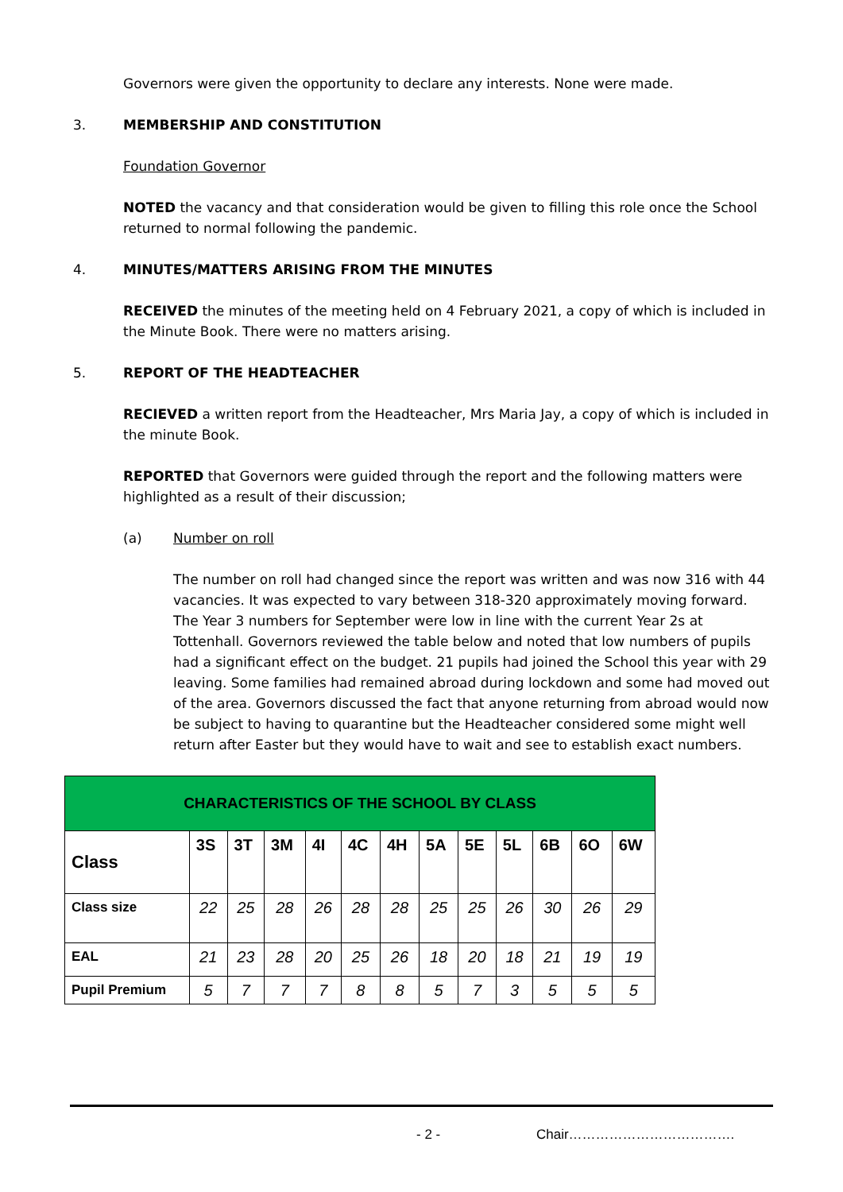Governors were given the opportunity to declare any interests. None were made.
3. MEMBERSHIP AND CONSTITUTION
Foundation Governor
NOTED the vacancy and that consideration would be given to filling this role once the School returned to normal following the pandemic.
4. MINUTES/MATTERS ARISING FROM THE MINUTES
RECEIVED the minutes of the meeting held on 4 February 2021, a copy of which is included in the Minute Book. There were no matters arising.
5. REPORT OF THE HEADTEACHER
RECIEVED a written report from the Headteacher, Mrs Maria Jay, a copy of which is included in the minute Book.
REPORTED that Governors were guided through the report and the following matters were highlighted as a result of their discussion;
(a) Number on roll
The number on roll had changed since the report was written and was now 316 with 44 vacancies. It was expected to vary between 318-320 approximately moving forward. The Year 3 numbers for September were low in line with the current Year 2s at Tottenhall. Governors reviewed the table below and noted that low numbers of pupils had a significant effect on the budget. 21 pupils had joined the School this year with 29 leaving. Some families had remained abroad during lockdown and some had moved out of the area. Governors discussed the fact that anyone returning from abroad would now be subject to having to quarantine but the Headteacher considered some might well return after Easter but they would have to wait and see to establish exact numbers.
| CHARACTERISTICS OF THE SCHOOL BY CLASS | | | | | | | | | | | | |
| Class | 3S | 3T | 3M | 4I | 4C | 4H | 5A | 5E | 5L | 6B | 6O | 6W |
| Class size | 22 | 25 | 28 | 26 | 28 | 28 | 25 | 25 | 26 | 30 | 26 | 29 |
| EAL | 21 | 23 | 28 | 20 | 25 | 26 | 18 | 20 | 18 | 21 | 19 | 19 |
| Pupil Premium | 5 | 7 | 7 | 7 | 8 | 8 | 5 | 7 | 3 | 5 | 5 | 5 |
- 2 - Chair……………………………….